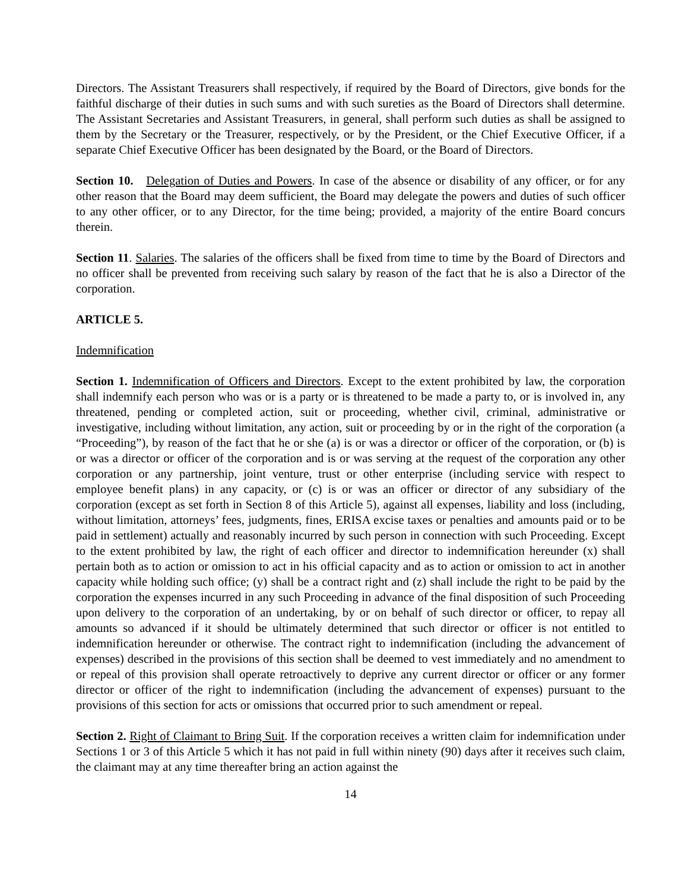Directors. The Assistant Treasurers shall respectively, if required by the Board of Directors, give bonds for the faithful discharge of their duties in such sums and with such sureties as the Board of Directors shall determine. The Assistant Secretaries and Assistant Treasurers, in general, shall perform such duties as shall be assigned to them by the Secretary or the Treasurer, respectively, or by the President, or the Chief Executive Officer, if a separate Chief Executive Officer has been designated by the Board, or the Board of Directors.
Section 10. Delegation of Duties and Powers. In case of the absence or disability of any officer, or for any other reason that the Board may deem sufficient, the Board may delegate the powers and duties of such officer to any other officer, or to any Director, for the time being; provided, a majority of the entire Board concurs therein.
Section 11. Salaries. The salaries of the officers shall be fixed from time to time by the Board of Directors and no officer shall be prevented from receiving such salary by reason of the fact that he is also a Director of the corporation.
ARTICLE 5.
Indemnification
Section 1. Indemnification of Officers and Directors. Except to the extent prohibited by law, the corporation shall indemnify each person who was or is a party or is threatened to be made a party to, or is involved in, any threatened, pending or completed action, suit or proceeding, whether civil, criminal, administrative or investigative, including without limitation, any action, suit or proceeding by or in the right of the corporation (a “Proceeding”), by reason of the fact that he or she (a) is or was a director or officer of the corporation, or (b) is or was a director or officer of the corporation and is or was serving at the request of the corporation any other corporation or any partnership, joint venture, trust or other enterprise (including service with respect to employee benefit plans) in any capacity, or (c) is or was an officer or director of any subsidiary of the corporation (except as set forth in Section 8 of this Article 5), against all expenses, liability and loss (including, without limitation, attorneys’ fees, judgments, fines, ERISA excise taxes or penalties and amounts paid or to be paid in settlement) actually and reasonably incurred by such person in connection with such Proceeding. Except to the extent prohibited by law, the right of each officer and director to indemnification hereunder (x) shall pertain both as to action or omission to act in his official capacity and as to action or omission to act in another capacity while holding such office; (y) shall be a contract right and (z) shall include the right to be paid by the corporation the expenses incurred in any such Proceeding in advance of the final disposition of such Proceeding upon delivery to the corporation of an undertaking, by or on behalf of such director or officer, to repay all amounts so advanced if it should be ultimately determined that such director or officer is not entitled to indemnification hereunder or otherwise. The contract right to indemnification (including the advancement of expenses) described in the provisions of this section shall be deemed to vest immediately and no amendment to or repeal of this provision shall operate retroactively to deprive any current director or officer or any former director or officer of the right to indemnification (including the advancement of expenses) pursuant to the provisions of this section for acts or omissions that occurred prior to such amendment or repeal.
Section 2. Right of Claimant to Bring Suit. If the corporation receives a written claim for indemnification under Sections 1 or 3 of this Article 5 which it has not paid in full within ninety (90) days after it receives such claim, the claimant may at any time thereafter bring an action against the
14